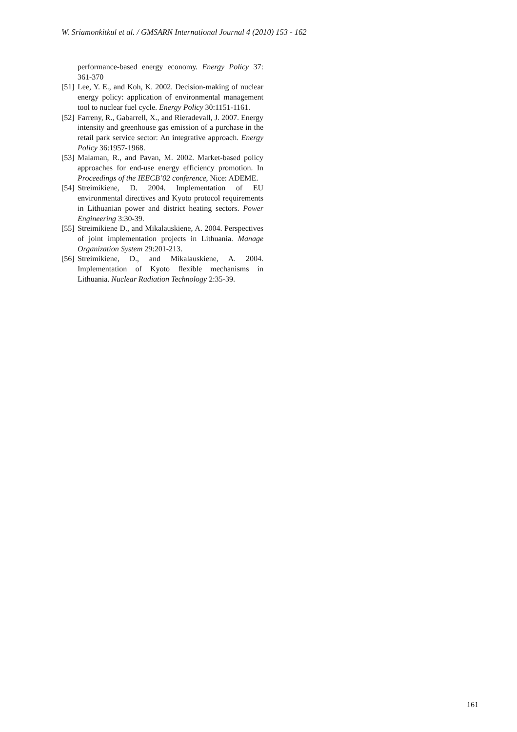W. Sriamonkitkul et al. / GMSARN International Journal 4 (2010) 153 - 162
performance-based energy economy. Energy Policy 37: 361-370
[51] Lee, Y. E., and Koh, K. 2002. Decision-making of nuclear energy policy: application of environmental management tool to nuclear fuel cycle. Energy Policy 30:1151-1161.
[52] Farreny, R., Gabarrell, X., and Rieradevall, J. 2007. Energy intensity and greenhouse gas emission of a purchase in the retail park service sector: An integrative approach. Energy Policy 36:1957-1968.
[53] Malaman, R., and Pavan, M. 2002. Market-based policy approaches for end-use energy efficiency promotion. In Proceedings of the IEECB’02 conference, Nice: ADEME.
[54] Streimikiene, D. 2004. Implementation of EU environmental directives and Kyoto protocol requirements in Lithuanian power and district heating sectors. Power Engineering 3:30-39.
[55] Streimikiene D., and Mikalauskiene, A. 2004. Perspectives of joint implementation projects in Lithuania. Manage Organization System 29:201-213.
[56] Streimikiene, D., and Mikalauskiene, A. 2004. Implementation of Kyoto flexible mechanisms in Lithuania. Nuclear Radiation Technology 2:35-39.
161